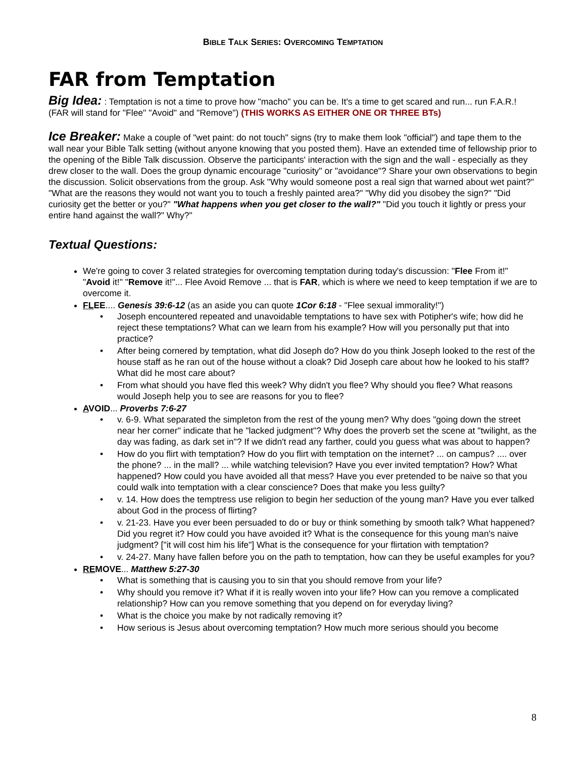BIBLE TALK SERIES: OVERCOMING TEMPTATION
FAR from Temptation
Big Idea: : Temptation is not a time to prove how "macho" you can be. It's a time to get scared and run... run F.A.R.! (FAR will stand for "Flee" "Avoid" and "Remove") (THIS WORKS AS EITHER ONE OR THREE BTs)
Ice Breaker: Make a couple of "wet paint: do not touch" signs (try to make them look "official") and tape them to the wall near your Bible Talk setting (without anyone knowing that you posted them). Have an extended time of fellowship prior to the opening of the Bible Talk discussion. Observe the participants' interaction with the sign and the wall - especially as they drew closer to the wall. Does the group dynamic encourage "curiosity" or "avoidance"? Share your own observations to begin the discussion. Solicit observations from the group. Ask "Why would someone post a real sign that warned about wet paint?" "What are the reasons they would not want you to touch a freshly painted area?" "Why did you disobey the sign?" "Did curiosity get the better or you?" "What happens when you get closer to the wall?" "Did you touch it lightly or press your entire hand against the wall?" Why?"
Textual Questions:
We're going to cover 3 related strategies for overcoming temptation during today's discussion: "Flee From it!" "Avoid it!" "Remove it!"... Flee Avoid Remove ... that is FAR, which is where we need to keep temptation if we are to overcome it.
FLEE.... Genesis 39:6-12 (as an aside you can quote 1Cor 6:18 - "Flee sexual immorality!")
Joseph encountered repeated and unavoidable temptations to have sex with Potipher's wife; how did he reject these temptations? What can we learn from his example? How will you personally put that into practice?
After being cornered by temptation, what did Joseph do? How do you think Joseph looked to the rest of the house staff as he ran out of the house without a cloak? Did Joseph care about how he looked to his staff? What did he most care about?
From what should you have fled this week? Why didn't you flee? Why should you flee? What reasons would Joseph help you to see are reasons for you to flee?
AVOID... Proverbs 7:6-27
v. 6-9. What separated the simpleton from the rest of the young men? Why does "going down the street near her corner" indicate that he "lacked judgment"? Why does the proverb set the scene at "twilight, as the day was fading, as dark set in"? If we didn't read any farther, could you guess what was about to happen?
How do you flirt with temptation? How do you flirt with temptation on the internet? ... on campus? .... over the phone? ... in the mall? ... while watching television? Have you ever invited temptation? How? What happened? How could you have avoided all that mess? Have you ever pretended to be naive so that you could walk into temptation with a clear conscience? Does that make you less guilty?
v. 14. How does the temptress use religion to begin her seduction of the young man? Have you ever talked about God in the process of flirting?
v. 21-23. Have you ever been persuaded to do or buy or think something by smooth talk? What happened? Did you regret it? How could you have avoided it? What is the consequence for this young man's naive judgment? ["it will cost him his life"] What is the consequence for your flirtation with temptation?
v. 24-27. Many have fallen before you on the path to temptation, how can they be useful examples for you?
REMOVE... Matthew 5:27-30
What is something that is causing you to sin that you should remove from your life?
Why should you remove it? What if it is really woven into your life? How can you remove a complicated relationship? How can you remove something that you depend on for everyday living?
What is the choice you make by not radically removing it?
How serious is Jesus about overcoming temptation? How much more serious should you become
8